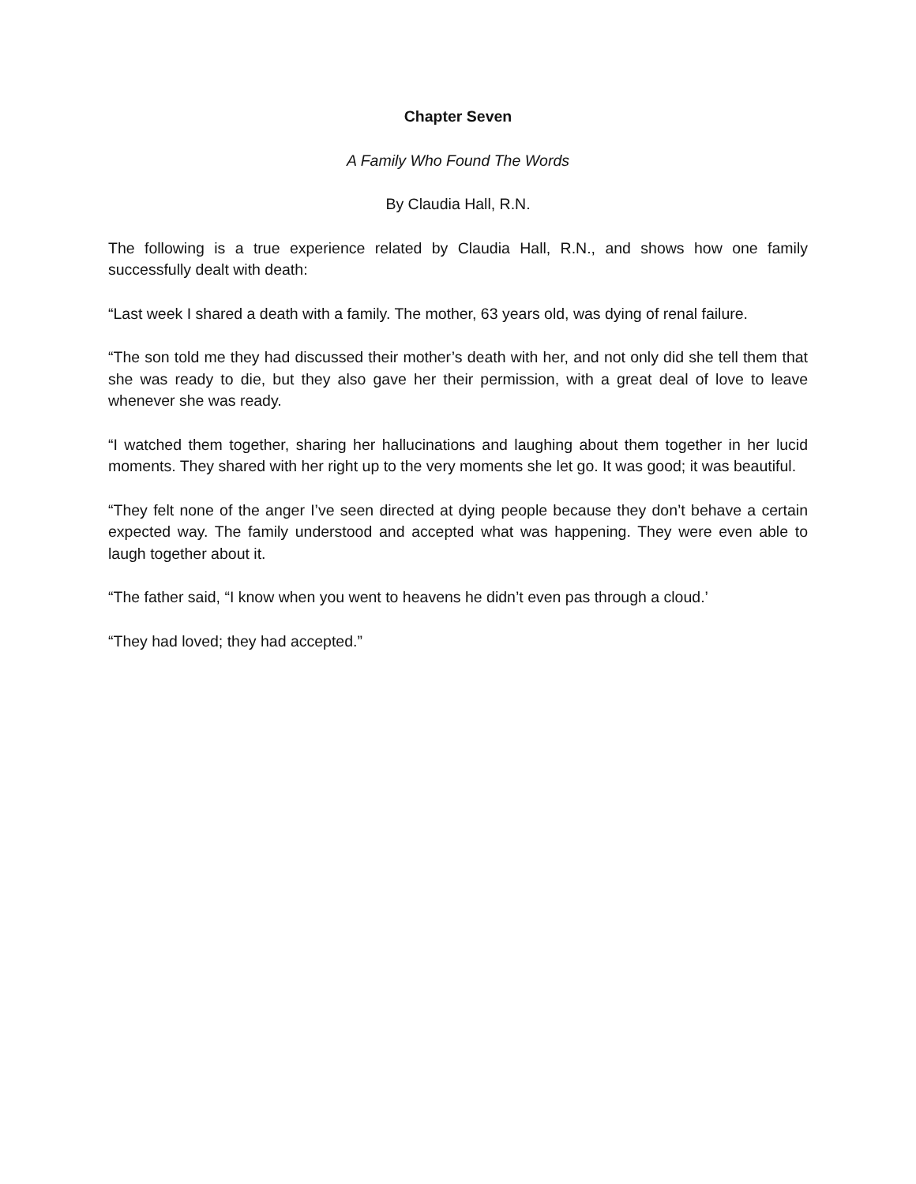Chapter Seven
A Family Who Found The Words
By Claudia Hall, R.N.
The following is a true experience related by Claudia Hall, R.N., and shows how one family successfully dealt with death:
“Last week I shared a death with a family. The mother, 63 years old, was dying of renal failure.
“The son told me they had discussed their mother’s death with her, and not only did she tell them that she was ready to die, but they also gave her their permission, with a great deal of love to leave whenever she was ready.
“I watched them together, sharing her hallucinations and laughing about them together in her lucid moments. They shared with her right up to the very moments she let go. It was good; it was beautiful.
“They felt none of the anger I’ve seen directed at dying people because they don’t behave a certain expected way. The family understood and accepted what was happening. They were even able to laugh together about it.
“The father said, “I know when you went to heavens he didn’t even pas through a cloud.’
“They had loved; they had accepted.”